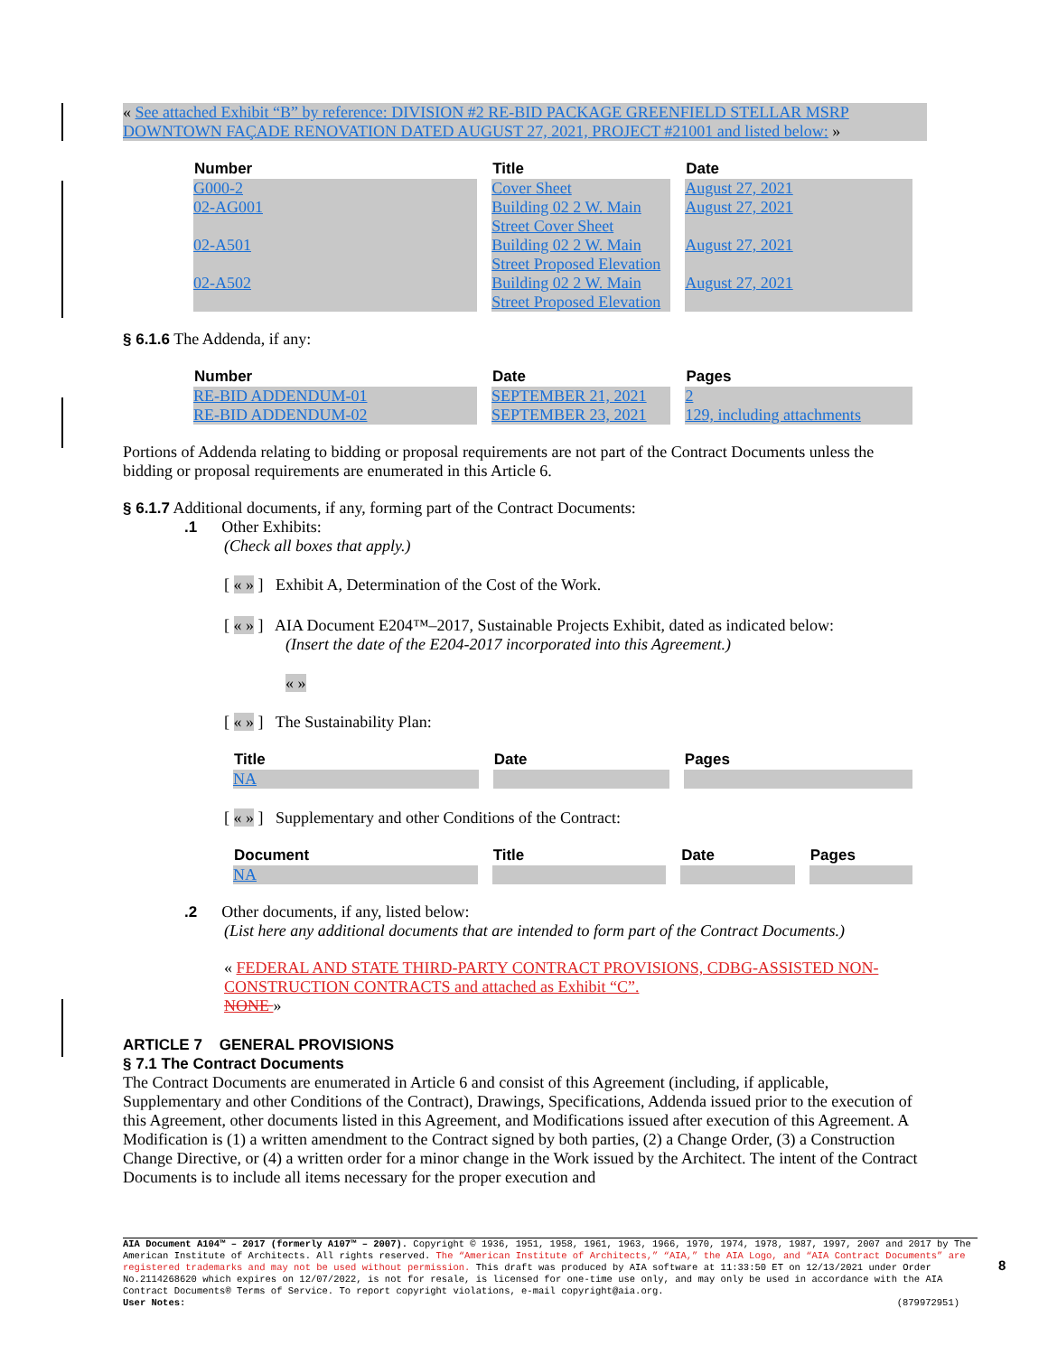« See attached Exhibit “B” by reference: DIVISION #2 RE-BID PACKAGE GREENFIELD STELLAR MSRP DOWNTOWN FAÇADE RENOVATION DATED AUGUST 27, 2021, PROJECT #21001 and listed below: »
| Number | Title | Date |
| --- | --- | --- |
| G000-2 | Cover Sheet | August 27, 2021 |
| 02-AG001 | Building 02 2 W. Main Street Cover Sheet | August 27, 2021 |
| 02-A501 | Building 02 2 W. Main Street Proposed Elevation | August 27, 2021 |
| 02-A502 | Building 02 2 W. Main Street Proposed Elevation | August 27, 2021 |
§ 6.1.6 The Addenda, if any:
| Number | Date | Pages |
| --- | --- | --- |
| RE-BID ADDENDUM-01 | SEPTEMBER 21, 2021 | 2 |
| RE-BID ADDENDUM-02 | SEPTEMBER 23, 2021 | 129, including attachments |
Portions of Addenda relating to bidding or proposal requirements are not part of the Contract Documents unless the bidding or proposal requirements are enumerated in this Article 6.
§ 6.1.7 Additional documents, if any, forming part of the Contract Documents:
.1 Other Exhibits:
(Check all boxes that apply.)
[ « » ] Exhibit A, Determination of the Cost of the Work.
[ « » ] AIA Document E204™–2017, Sustainable Projects Exhibit, dated as indicated below:
(Insert the date of the E204-2017 incorporated into this Agreement.)
« »
[ « » ] The Sustainability Plan:
| Title | Date | Pages |
| --- | --- | --- |
| NA | | |
[ « » ] Supplementary and other Conditions of the Contract:
| Document | Title | Date | Pages |
| --- | --- | --- | --- |
| NA | | | |
.2 Other documents, if any, listed below:
(List here any additional documents that are intended to form part of the Contract Documents.)
« FEDERAL AND STATE THIRD-PARTY CONTRACT PROVISIONS, CDBG-ASSISTED NON-CONSTRUCTION CONTRACTS and attached as Exhibit “C”.
NONE »
ARTICLE 7 GENERAL PROVISIONS
§ 7.1 The Contract Documents
The Contract Documents are enumerated in Article 6 and consist of this Agreement (including, if applicable, Supplementary and other Conditions of the Contract), Drawings, Specifications, Addenda issued prior to the execution of this Agreement, other documents listed in this Agreement, and Modifications issued after execution of this Agreement. A Modification is (1) a written amendment to the Contract signed by both parties, (2) a Change Order, (3) a Construction Change Directive, or (4) a written order for a minor change in the Work issued by the Architect. The intent of the Contract Documents is to include all items necessary for the proper execution and
AIA Document A104™ – 2017 (formerly A107™ – 2007). Copyright © 1936, 1951, 1958, 1961, 1963, 1966, 1970, 1974, 1978, 1987, 1997, 2007 and 2017 by The American Institute of Architects. All rights reserved. The “American Institute of Architects,” “AIA,” the AIA Logo, and “AIA Contract Documents” are registered trademarks and may not be used without permission. This draft was produced by AIA software at 11:33:50 ET on 12/13/2021 under Order No.2114268620 which expires on 12/07/2022, is not for resale, is licensed for one-time use only, and may only be used in accordance with the AIA Contract Documents® Terms of Service. To report copyright violations, e-mail copyright@aia.org.
User Notes: (879972951)
8